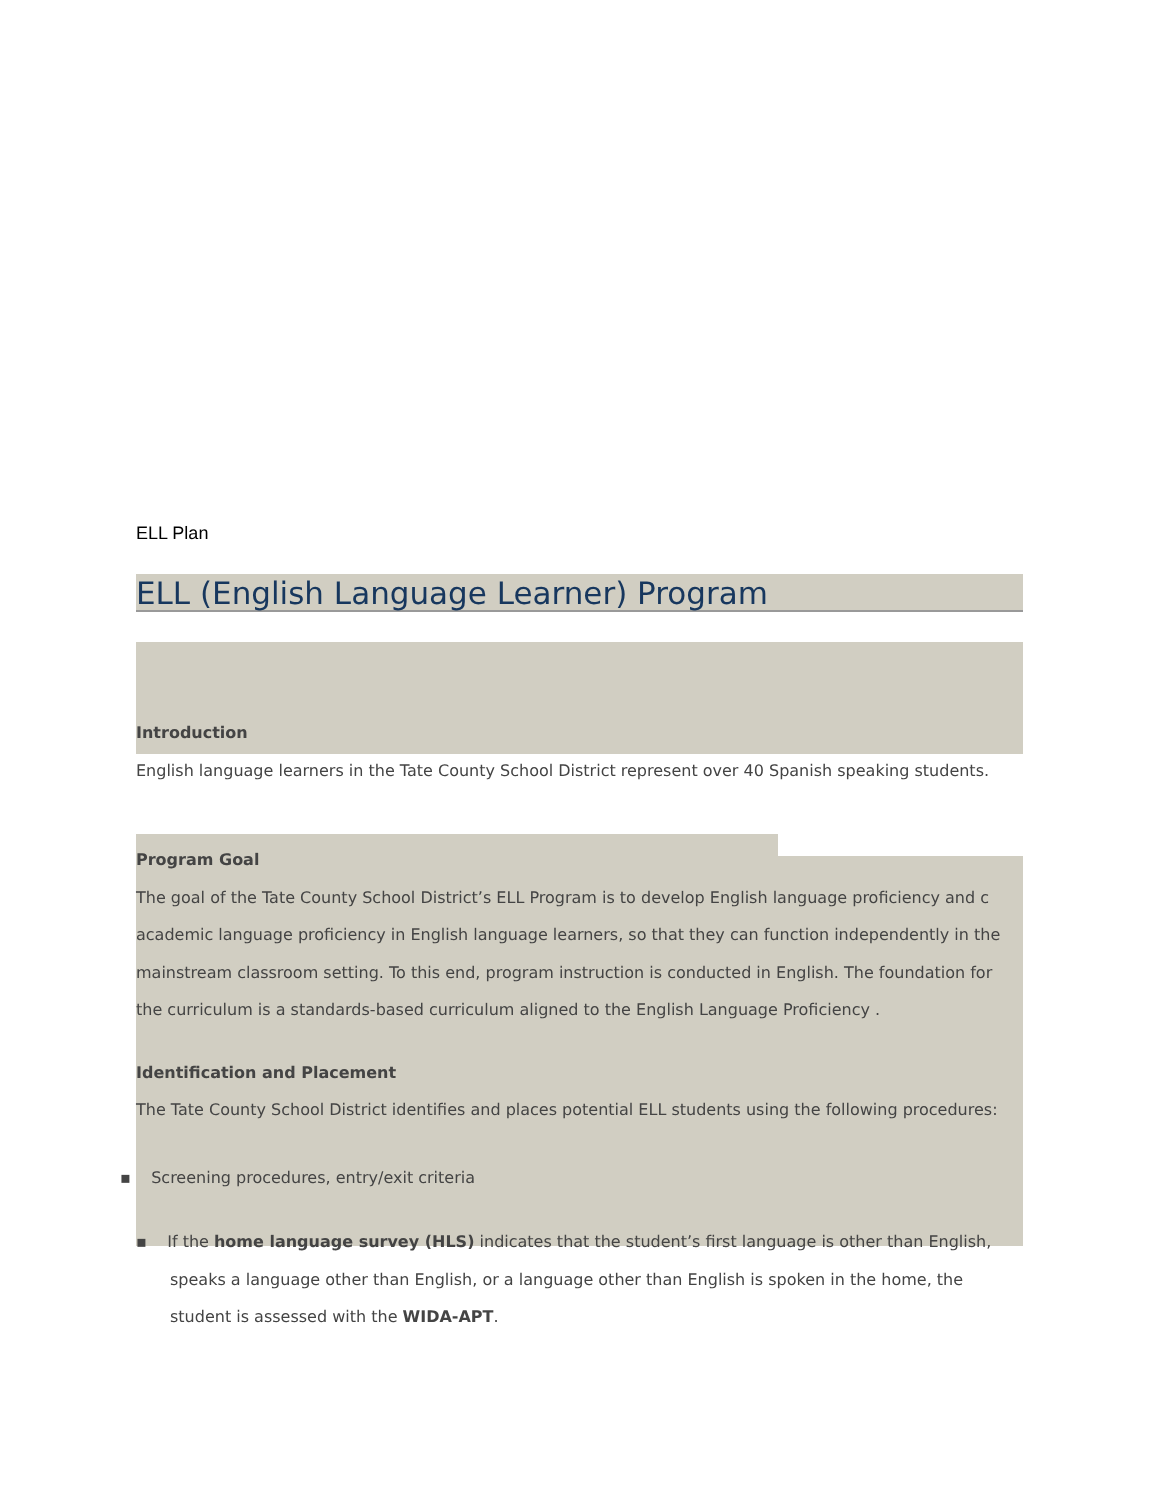ELL Plan
ELL (English Language Learner) Program
Introduction
English language learners in the Tate County School District represent over 40 Spanish speaking students.
Program Goal
The goal of the Tate County School District’s ELL Program is to develop English language proficiency and c academic language proficiency in English language learners, so that they can function independently in the mainstream classroom setting. To this end, program instruction is conducted in English. The foundation for the curriculum is a standards-based curriculum aligned to the English Language Proficiency .
Identification and Placement
The Tate County School District identifies and places potential ELL students using the following procedures:
▪ Screening procedures, entry/exit criteria
▪ If the home language survey (HLS) indicates that the student’s first language is other than English, speaks a language other than English, or a language other than English is spoken in the home, the student is assessed with the WIDA-APT.